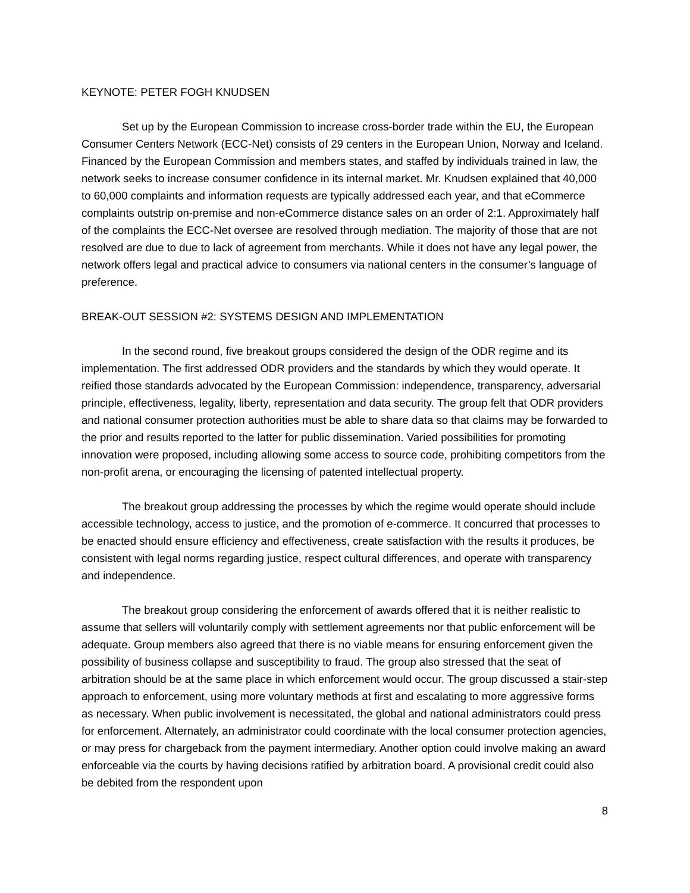KEYNOTE: PETER FOGH KNUDSEN
Set up by the European Commission to increase cross-border trade within the EU, the European Consumer Centers Network (ECC-Net) consists of 29 centers in the European Union, Norway and Iceland. Financed by the European Commission and members states, and staffed by individuals trained in law, the network seeks to increase consumer confidence in its internal market. Mr. Knudsen explained that 40,000 to 60,000 complaints and information requests are typically addressed each year, and that eCommerce complaints outstrip on-premise and non-eCommerce distance sales on an order of 2:1. Approximately half of the complaints the ECC-Net oversee are resolved through mediation. The majority of those that are not resolved are due to due to lack of agreement from merchants. While it does not have any legal power, the network offers legal and practical advice to consumers via national centers in the consumer’s language of preference.
BREAK-OUT SESSION #2: SYSTEMS DESIGN AND IMPLEMENTATION
In the second round, five breakout groups considered the design of the ODR regime and its implementation. The first addressed ODR providers and the standards by which they would operate. It reified those standards advocated by the European Commission: independence, transparency, adversarial principle, effectiveness, legality, liberty, representation and data security. The group felt that ODR providers and national consumer protection authorities must be able to share data so that claims may be forwarded to the prior and results reported to the latter for public dissemination. Varied possibilities for promoting innovation were proposed, including allowing some access to source code, prohibiting competitors from the non-profit arena, or encouraging the licensing of patented intellectual property.
The breakout group addressing the processes by which the regime would operate should include accessible technology, access to justice, and the promotion of e-commerce. It concurred that processes to be enacted should ensure efficiency and effectiveness, create satisfaction with the results it produces, be consistent with legal norms regarding justice, respect cultural differences, and operate with transparency and independence.
The breakout group considering the enforcement of awards offered that it is neither realistic to assume that sellers will voluntarily comply with settlement agreements nor that public enforcement will be adequate. Group members also agreed that there is no viable means for ensuring enforcement given the possibility of business collapse and susceptibility to fraud. The group also stressed that the seat of arbitration should be at the same place in which enforcement would occur. The group discussed a stair-step approach to enforcement, using more voluntary methods at first and escalating to more aggressive forms as necessary. When public involvement is necessitated, the global and national administrators could press for enforcement. Alternately, an administrator could coordinate with the local consumer protection agencies, or may press for chargeback from the payment intermediary. Another option could involve making an award enforceable via the courts by having decisions ratified by arbitration board. A provisional credit could also be debited from the respondent upon
8